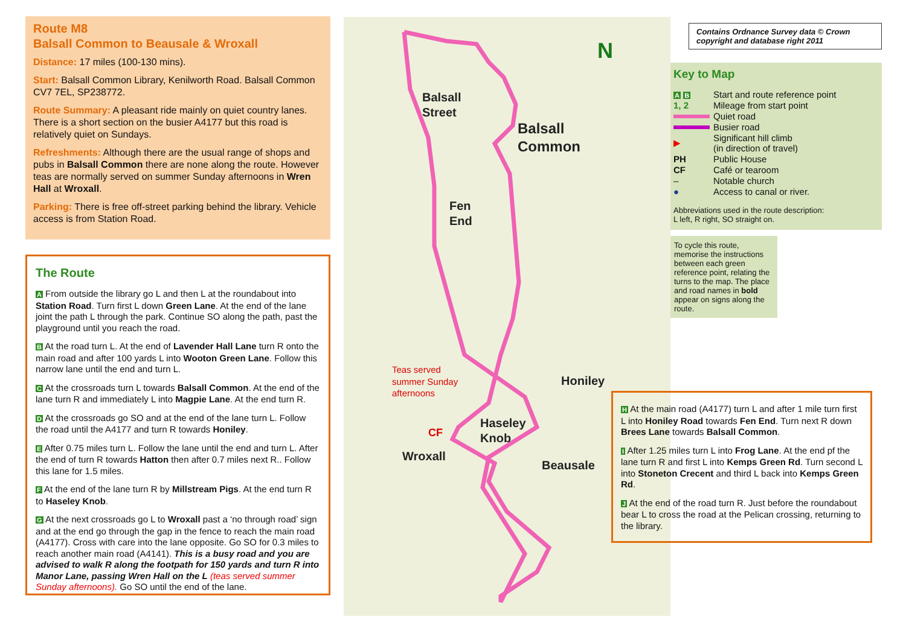Route M8
Balsall Common to Beausale & Wroxall
Distance: 17 miles (100-130 mins).
Start: Balsall Common Library, Kenilworth Road. Balsall Common CV7 7EL, SP238772.
Route Summary: A pleasant ride mainly on quiet country lanes. There is a short section on the busier A4177 but this road is relatively quiet on Sundays.
Refreshments: Although there are the usual range of shops and pubs in Balsall Common there are none along the route. However teas are normally served on summer Sunday afternoons in Wren Hall at Wroxall.
Parking: There is free off-street parking behind the library. Vehicle access is from Station Road.
The Route
A From outside the library go L and then L at the roundabout into Station Road. Turn first L down Green Lane. At the end of the lane joint the path L through the park. Continue SO along the path, past the playground until you reach the road.
B At the road turn L. At the end of Lavender Hall Lane turn R onto the main road and after 100 yards L into Wooton Green Lane. Follow this narrow lane until the end and turn L.
C At the crossroads turn L towards Balsall Common. At the end of the lane turn R and immediately L into Magpie Lane. At the end turn R.
D At the crossroads go SO and at the end of the lane turn L. Follow the road until the A4177 and turn R towards Honiley.
E After 0.75 miles turn L. Follow the lane until the end and turn L. After the end of turn R towards Hatton then after 0.7 miles next R.. Follow this lane for 1.5 miles.
F At the end of the lane turn R by Millstream Pigs. At the end turn R to Haseley Knob.
G At the next crossroads go L to Wroxall past a ‘no through road’ sign and at the end go through the gap in the fence to reach the main road (A4177). Cross with care into the lane opposite. Go SO for 0.3 miles to reach another main road (A4141). This is a busy road and you are advised to walk R along the footpath for 150 yards and turn R into Manor Lane, passing Wren Hall on the L (teas served summer Sunday afternoons). Go SO until the end of the lane.
Balsall
Street
Balsall
Common
Fen
End
Teas served
summer Sunday
afternoons
Honiley
Haseley
Knob
CF
Wroxall
Beausale
N
Contains Ordnance Survey data © Crown copyright and database right 2011
Key to Map
| A B | Start and route reference point |
| 1, 2 | Mileage from start point |
| | Quiet road |
| | Busier road |
| ▶ | Significant hill climb (in direction of travel) |
| PH | Public House |
| CF | Café or tearoom |
| – | Notable church |
| ● | Access to canal or river. |
Abbreviations used in the route description:
L left, R right, SO straight on.
To cycle this route, memorise the instructions between each green reference point, relating the turns to the map. The place and road names in bold appear on signs along the route.
H At the main road (A4177) turn L and after 1 mile turn first L into Honiley Road towards Fen End. Turn next R down Brees Lane towards Balsall Common.
I After 1.25 miles turn L into Frog Lane. At the end pf the lane turn R and first L into Kemps Green Rd. Turn second L into Stoneton Crecent and third L back into Kemps Green Rd.
J At the end of the road turn R. Just before the roundabout bear L to cross the road at the Pelican crossing, returning to the library.